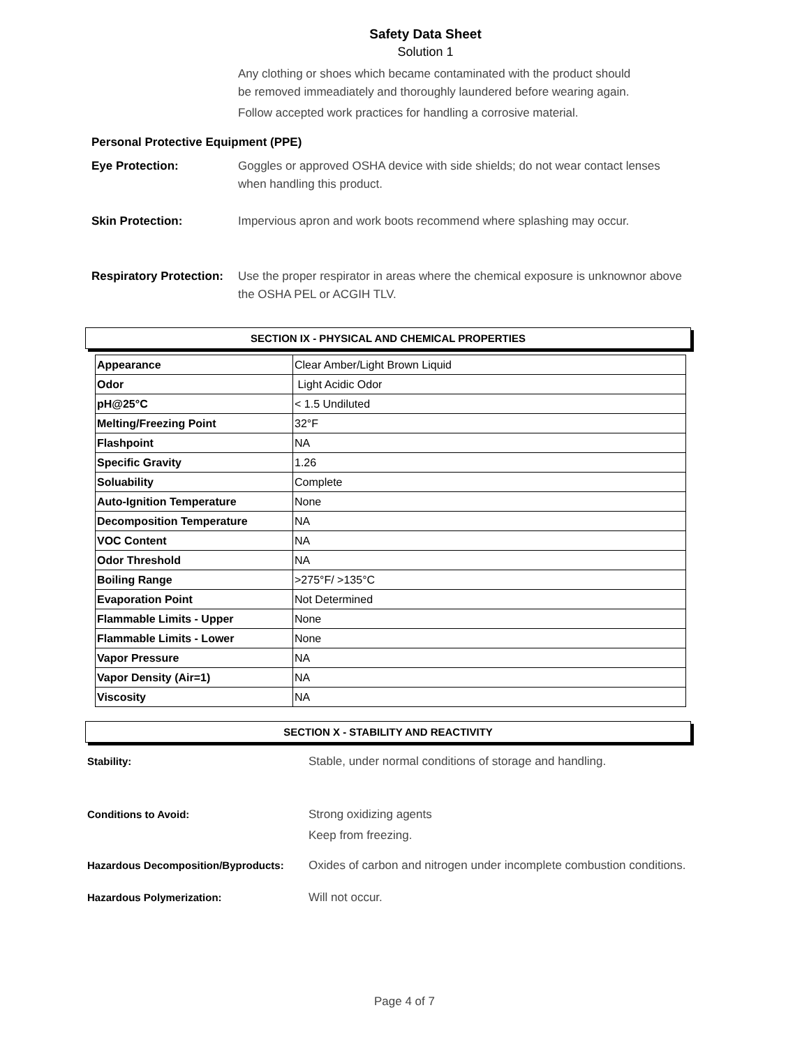Safety Data Sheet
Solution 1
Any clothing or shoes which became contaminated with the product should
be removed immeadiately and thoroughly laundered before wearing again.
Follow accepted work practices for handling a corrosive material.
Personal Protective Equipment (PPE)
Eye Protection: Goggles or approved OSHA device with side shields; do not wear contact lenses when handling this product.
Skin Protection: Impervious apron and work boots recommend where splashing may occur.
Respiratory Protection:
Use the proper respirator in areas where the chemical exposure is unknownor above the OSHA PEL or ACGIH TLV.
SECTION IX - PHYSICAL AND CHEMICAL PROPERTIES
| Appearance | Clear Amber/Light Brown Liquid |
| Odor | Light Acidic Odor |
| pH@25°C | < 1.5 Undiluted |
| Melting/Freezing Point | 32°F |
| Flashpoint | NA |
| Specific Gravity | 1.26 |
| Soluability | Complete |
| Auto-Ignition Temperature | None |
| Decomposition Temperature | NA |
| VOC Content | NA |
| Odor Threshold | NA |
| Boiling Range | >275°F/ >135°C |
| Evaporation Point | Not Determined |
| Flammable Limits - Upper | None |
| Flammable Limits - Lower | None |
| Vapor Pressure | NA |
| Vapor Density (Air=1) | NA |
| Viscosity | NA |
SECTION X - STABILITY AND REACTIVITY
Stability: Stable, under normal conditions of storage and handling.
Conditions to Avoid: Strong oxidizing agents
Keep from freezing.
Hazardous Decomposition/Byproducts: Oxides of carbon and nitrogen under incomplete combustion conditions.
Hazardous Polymerization: Will not occur.
Page 4 of 7